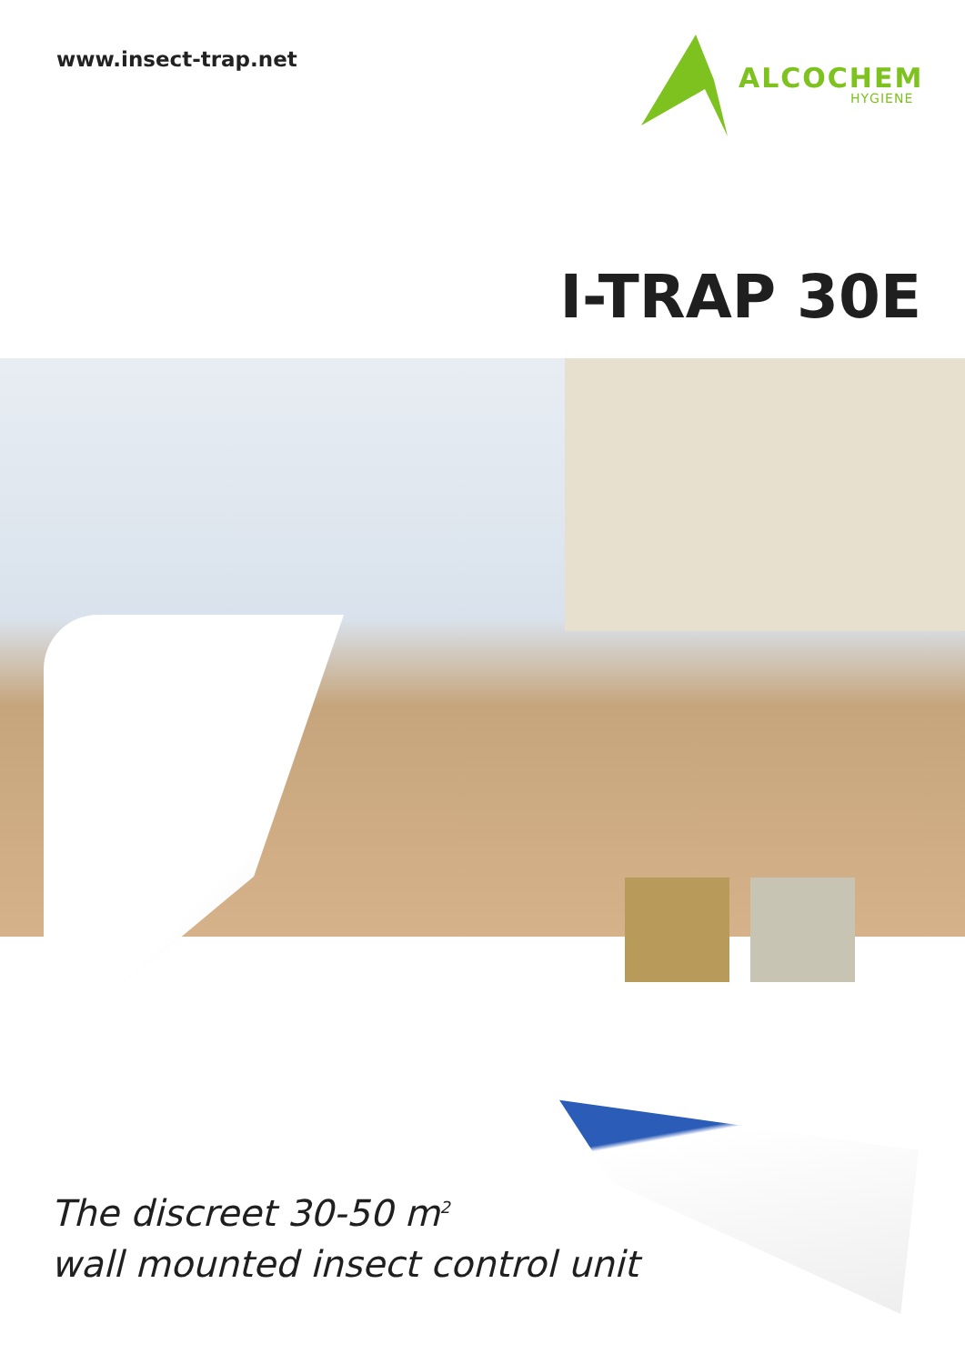www.insect-trap.net
ALCOCHEM
HYGIENE
I-TRAP 30E
The discreet 30-50 m<sup>2</sup>
wall mounted insect control unit